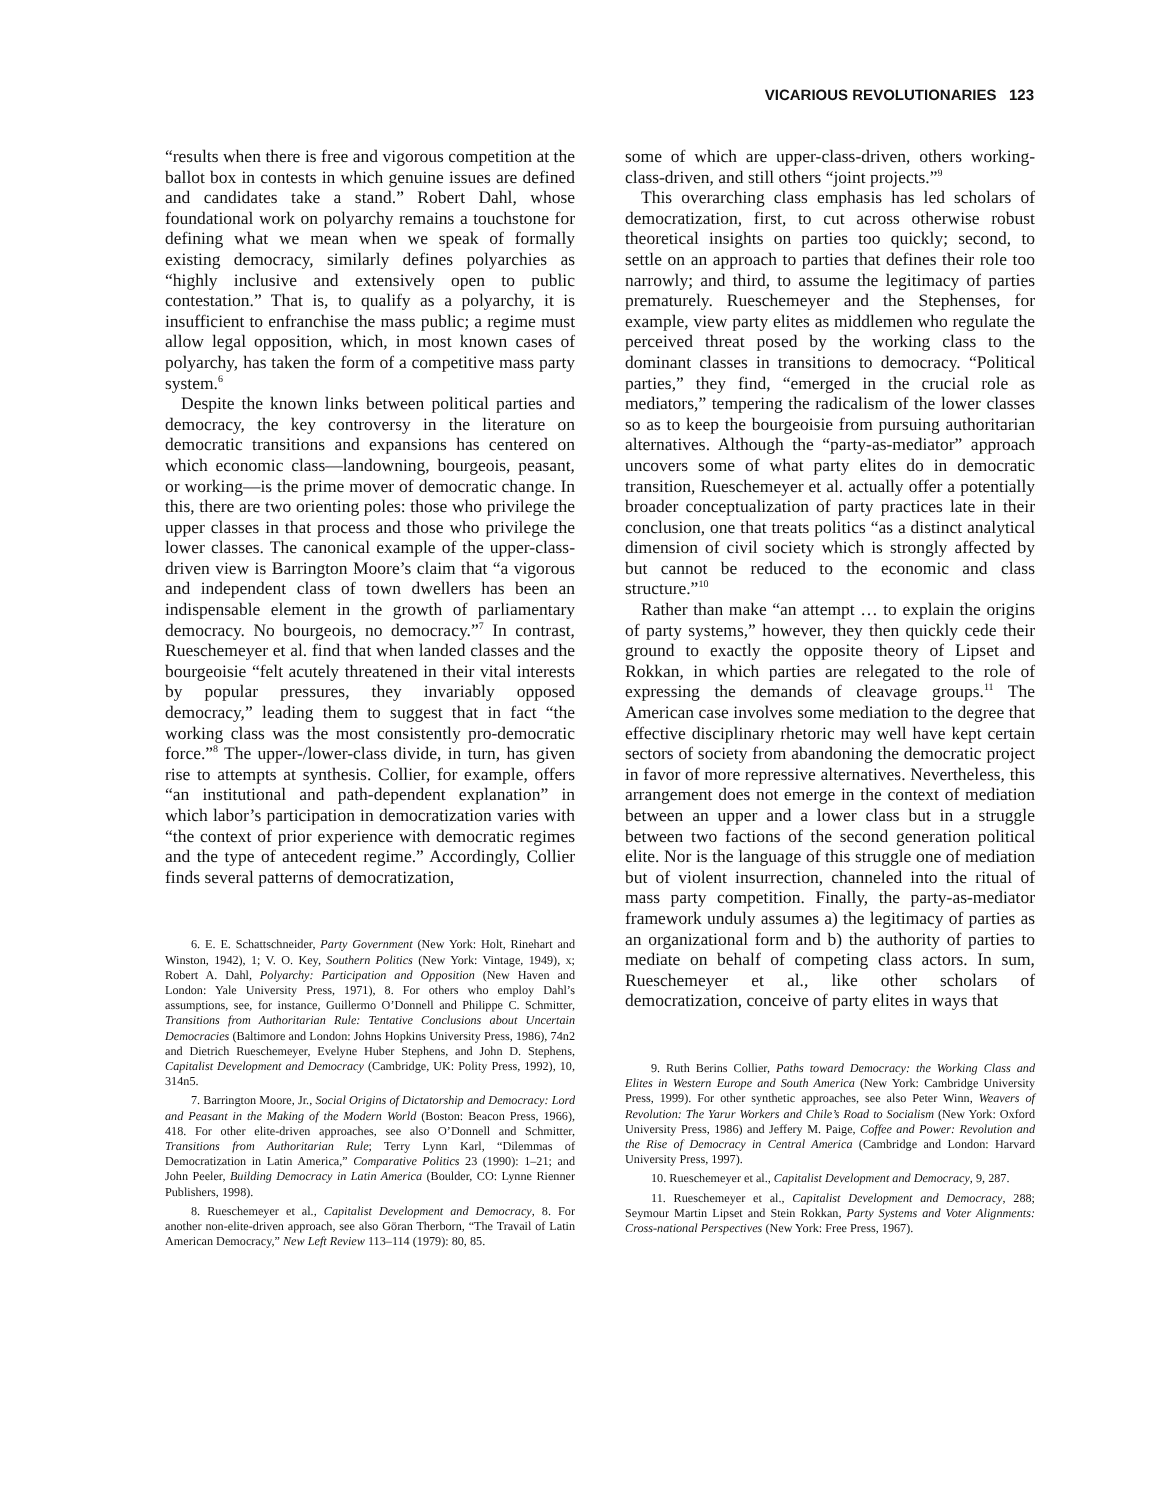VICARIOUS REVOLUTIONARIES 123
“results when there is free and vigorous competition at the ballot box in contests in which genuine issues are defined and candidates take a stand.” Robert Dahl, whose foundational work on polyarchy remains a touchstone for defining what we mean when we speak of formally existing democracy, similarly defines polyarchies as “highly inclusive and extensively open to public contestation.” That is, to qualify as a polyarchy, it is insufficient to enfranchise the mass public; a regime must allow legal opposition, which, in most known cases of polyarchy, has taken the form of a competitive mass party system.<sup>6</sup>
Despite the known links between political parties and democracy, the key controversy in the literature on democratic transitions and expansions has centered on which economic class—landowning, bourgeois, peasant, or working—is the prime mover of democratic change. In this, there are two orienting poles: those who privilege the upper classes in that process and those who privilege the lower classes. The canonical example of the upper-class-driven view is Barrington Moore’s claim that “a vigorous and independent class of town dwellers has been an indispensable element in the growth of parliamentary democracy. No bourgeois, no democracy.”<sup>7</sup> In contrast, Rueschemeyer et al. find that when landed classes and the bourgeoisie “felt acutely threatened in their vital interests by popular pressures, they invariably opposed democracy,” leading them to suggest that in fact “the working class was the most consistently pro-democratic force.”<sup>8</sup> The upper-/lower-class divide, in turn, has given rise to attempts at synthesis. Collier, for example, offers “an institutional and path-dependent explanation” in which labor’s participation in democratization varies with “the context of prior experience with democratic regimes and the type of antecedent regime.” Accordingly, Collier finds several patterns of democratization,
6. E. E. Schattschneider, Party Government (New York: Holt, Rinehart and Winston, 1942), 1; V. O. Key, Southern Politics (New York: Vintage, 1949), x; Robert A. Dahl, Polyarchy: Participation and Opposition (New Haven and London: Yale University Press, 1971), 8. For others who employ Dahl’s assumptions, see, for instance, Guillermo O’Donnell and Philippe C. Schmitter, Transitions from Authoritarian Rule: Tentative Conclusions about Uncertain Democracies (Baltimore and London: Johns Hopkins University Press, 1986), 74n2 and Dietrich Rueschemeyer, Evelyne Huber Stephens, and John D. Stephens, Capitalist Development and Democracy (Cambridge, UK: Polity Press, 1992), 10, 314n5.
7. Barrington Moore, Jr., Social Origins of Dictatorship and Democracy: Lord and Peasant in the Making of the Modern World (Boston: Beacon Press, 1966), 418. For other elite-driven approaches, see also O’Donnell and Schmitter, Transitions from Authoritarian Rule; Terry Lynn Karl, “Dilemmas of Democratization in Latin America,” Comparative Politics 23 (1990): 1–21; and John Peeler, Building Democracy in Latin America (Boulder, CO: Lynne Rienner Publishers, 1998).
8. Rueschemeyer et al., Capitalist Development and Democracy, 8. For another non-elite-driven approach, see also Göran Therborn, “The Travail of Latin American Democracy,” New Left Review 113–114 (1979): 80, 85.
some of which are upper-class-driven, others working-class-driven, and still others “joint projects.”<sup>9</sup>
This overarching class emphasis has led scholars of democratization, first, to cut across otherwise robust theoretical insights on parties too quickly; second, to settle on an approach to parties that defines their role too narrowly; and third, to assume the legitimacy of parties prematurely. Rueschemeyer and the Stephenses, for example, view party elites as middlemen who regulate the perceived threat posed by the working class to the dominant classes in transitions to democracy. “Political parties,” they find, “emerged in the crucial role as mediators,” tempering the radicalism of the lower classes so as to keep the bourgeoisie from pursuing authoritarian alternatives. Although the “party-as-mediator” approach uncovers some of what party elites do in democratic transition, Rueschemeyer et al. actually offer a potentially broader conceptualization of party practices late in their conclusion, one that treats politics “as a distinct analytical dimension of civil society which is strongly affected by but cannot be reduced to the economic and class structure.”<sup>10</sup>
Rather than make “an attempt … to explain the origins of party systems,” however, they then quickly cede their ground to exactly the opposite theory of Lipset and Rokkan, in which parties are relegated to the role of expressing the demands of cleavage groups.<sup>11</sup> The American case involves some mediation to the degree that effective disciplinary rhetoric may well have kept certain sectors of society from abandoning the democratic project in favor of more repressive alternatives. Nevertheless, this arrangement does not emerge in the context of mediation between an upper and a lower class but in a struggle between two factions of the second generation political elite. Nor is the language of this struggle one of mediation but of violent insurrection, channeled into the ritual of mass party competition. Finally, the party-as-mediator framework unduly assumes a) the legitimacy of parties as an organizational form and b) the authority of parties to mediate on behalf of competing class actors. In sum, Rueschemeyer et al., like other scholars of democratization, conceive of party elites in ways that
9. Ruth Berins Collier, Paths toward Democracy: the Working Class and Elites in Western Europe and South America (New York: Cambridge University Press, 1999). For other synthetic approaches, see also Peter Winn, Weavers of Revolution: The Yarur Workers and Chile’s Road to Socialism (New York: Oxford University Press, 1986) and Jeffery M. Paige, Coffee and Power: Revolution and the Rise of Democracy in Central America (Cambridge and London: Harvard University Press, 1997).
10. Rueschemeyer et al., Capitalist Development and Democracy, 9, 287.
11. Rueschemeyer et al., Capitalist Development and Democracy, 288; Seymour Martin Lipset and Stein Rokkan, Party Systems and Voter Alignments: Cross-national Perspectives (New York: Free Press, 1967).